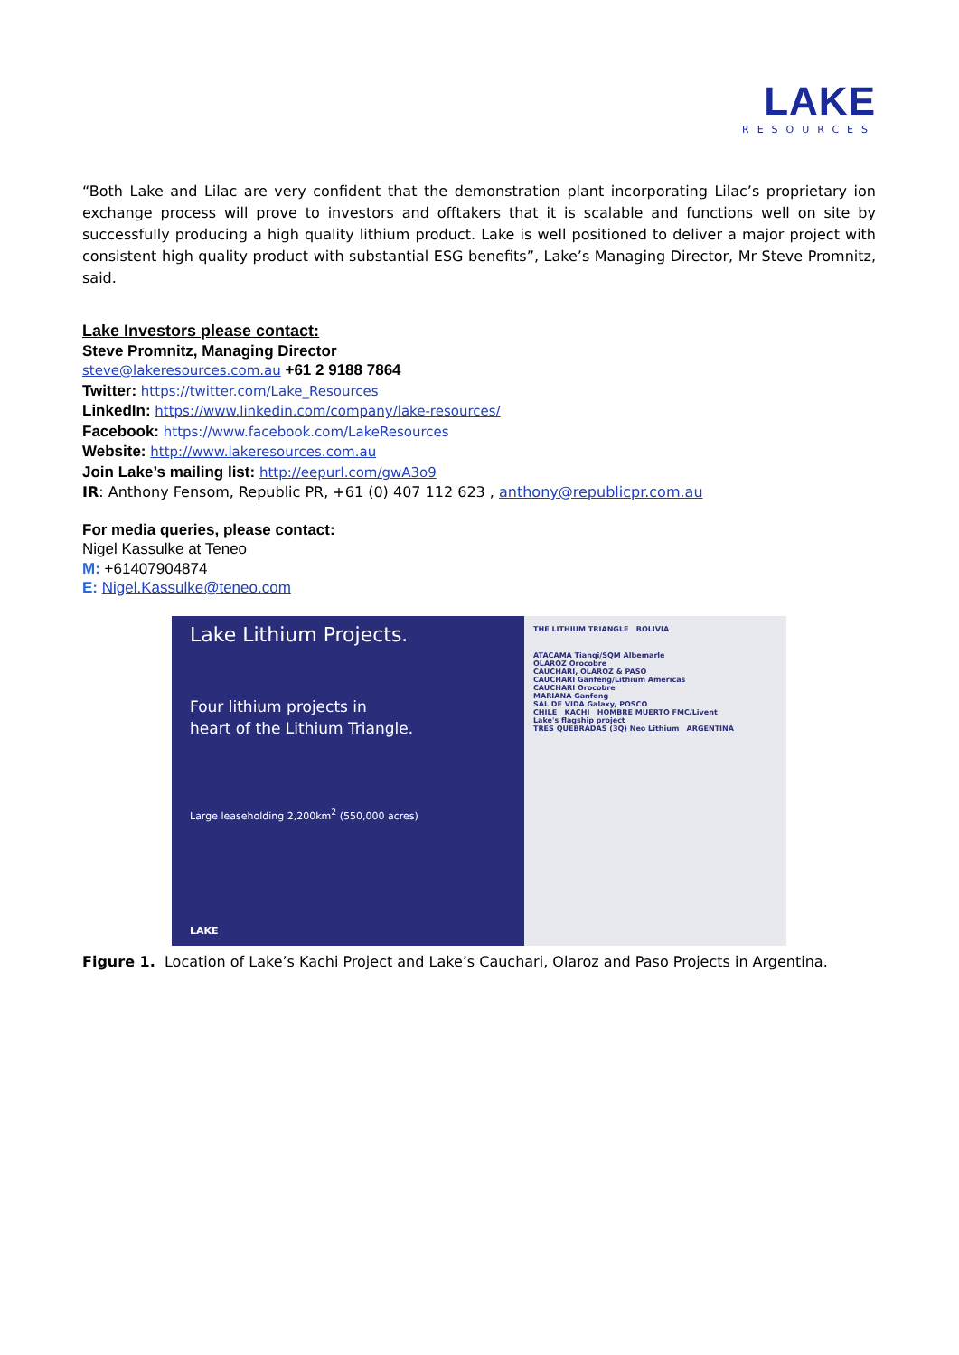LAKE
RESOURCES
“Both Lake and Lilac are very confident that the demonstration plant incorporating Lilac’s proprietary ion exchange process will prove to investors and offtakers that it is scalable and functions well on site by successfully producing a high quality lithium product. Lake is well positioned to deliver a major project with consistent high quality product with substantial ESG benefits”, Lake’s Managing Director, Mr Steve Promnitz, said.
Lake Investors please contact:
Steve Promnitz, Managing Director
steve@lakeresources.com.au +61 2 9188 7864
Twitter: https://twitter.com/Lake_Resources
LinkedIn: https://www.linkedin.com/company/lake-resources/
Facebook: https://www.facebook.com/LakeResources
Website: http://www.lakeresources.com.au
Join Lake’s mailing list: http://eepurl.com/gwA3o9
IR: Anthony Fensom, Republic PR, +61 (0) 407 112 623 , anthony@republicpr.com.au
For media queries, please contact:
Nigel Kassulke at Teneo
M: +61407904874
E: Nigel.Kassulke@teneo.com
Lake Lithium Projects.
Four lithium projects in
heart of the Lithium Triangle.
Large leaseholding 2,200km<sup>2</sup> (550,000 acres)
LAKE
THE LITHIUM TRIANGLE BOLIVIA
ATACAMA Tianqi/SQM Albemarle
OLAROZ Orocobre
CAUCHARI, OLAROZ & PASO
CAUCHARI Ganfeng/Lithium Americas
CAUCHARI Orocobre
MARIANA Ganfeng
SAL DE VIDA Galaxy, POSCO
CHILE KACHI HOMBRE MUERTO FMC/Livent
Lake's flagship project
TRES QUEBRADAS (3Q) Neo Lithium ARGENTINA
Figure 1. Location of Lake’s Kachi Project and Lake’s Cauchari, Olaroz and Paso Projects in Argentina.